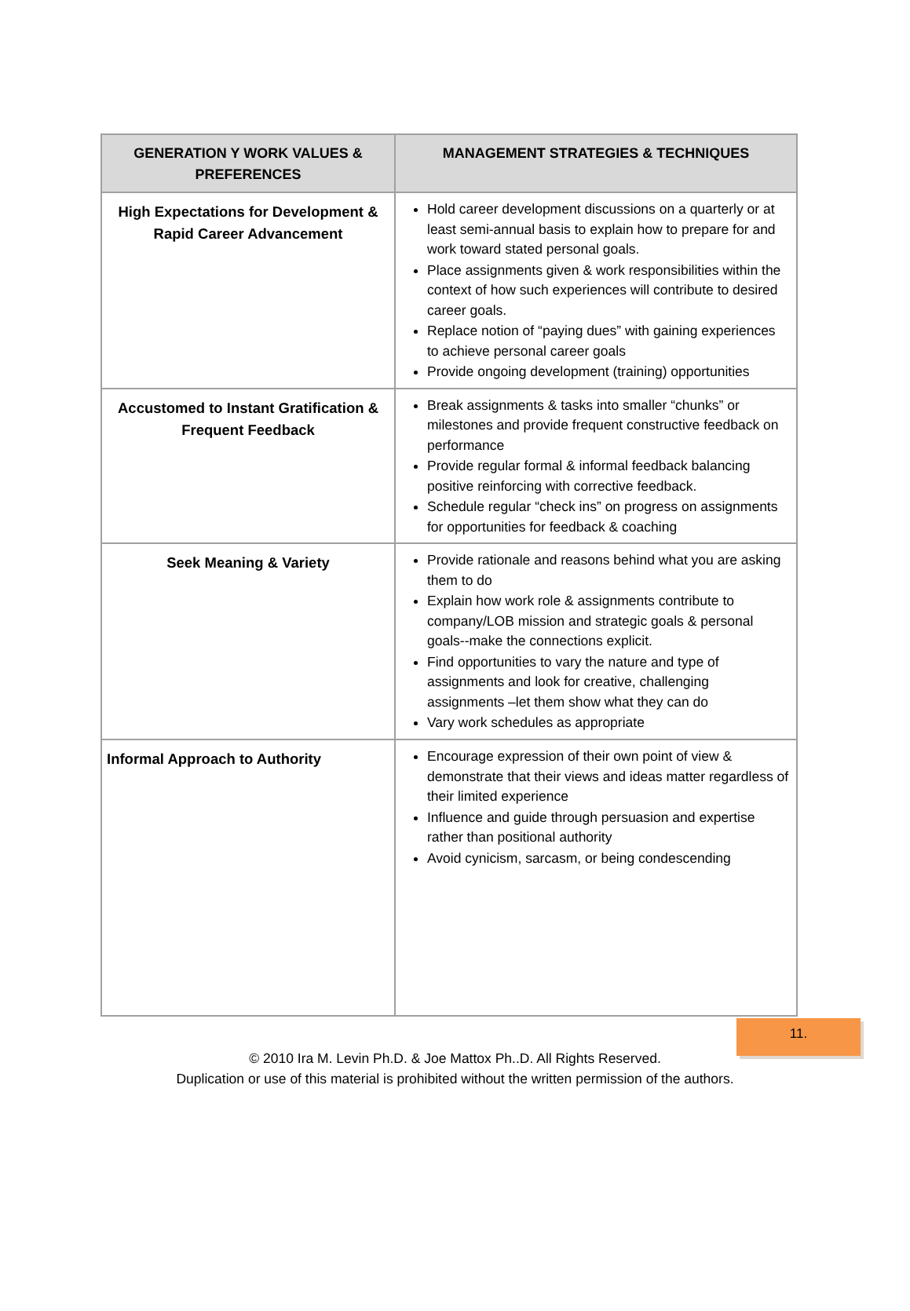| GENERATION Y WORK VALUES & PREFERENCES | MANAGEMENT STRATEGIES & TECHNIQUES |
| --- | --- |
| High Expectations for Development & Rapid Career Advancement | Hold career development discussions on a quarterly or at least semi-annual basis to explain how to prepare for and work toward stated personal goals. Place assignments given & work responsibilities within the context of how such experiences will contribute to desired career goals. Replace notion of “paying dues” with gaining experiences to achieve personal career goals Provide ongoing development (training) opportunities |
| Accustomed to Instant Gratification & Frequent Feedback | Break assignments & tasks into smaller “chunks” or milestones and provide frequent constructive feedback on performance Provide regular formal & informal feedback balancing positive reinforcing with corrective feedback. Schedule regular “check ins” on progress on assignments for opportunities for feedback & coaching |
| Seek Meaning & Variety | Provide rationale and reasons behind what you are asking them to do Explain how work role & assignments contribute to company/LOB mission and strategic goals & personal goals--make the connections explicit. Find opportunities to vary the nature and type of assignments and look for creative, challenging assignments –let them show what they can do Vary work schedules as appropriate |
| Informal Approach to Authority | Encourage expression of their own point of view & demonstrate that their views and ideas matter regardless of their limited experience Influence and guide through persuasion and expertise rather than positional authority Avoid cynicism, sarcasm, or being condescending |
© 2010 Ira M. Levin Ph.D. & Joe Mattox Ph..D. All Rights Reserved.
Duplication or use of this material is prohibited without the written permission of the authors.
11.